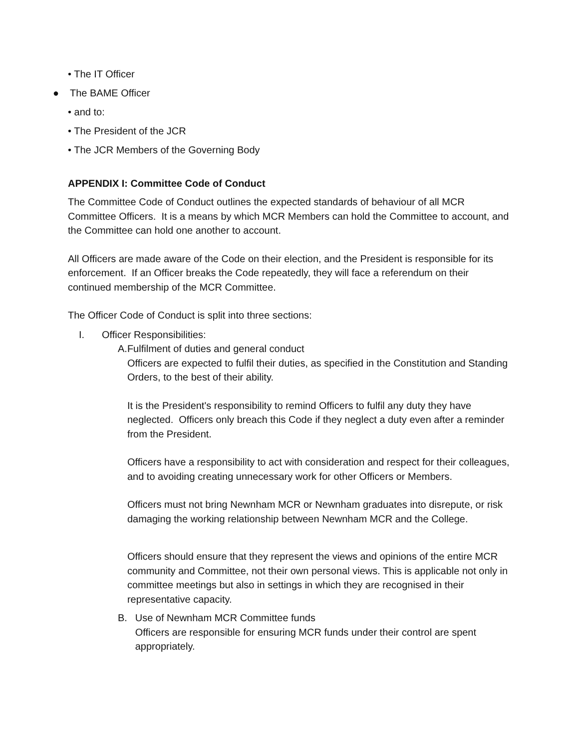• The IT Officer
● The BAME Officer
• and to:
• The President of the JCR
• The JCR Members of the Governing Body
APPENDIX I: Committee Code of Conduct
The Committee Code of Conduct outlines the expected standards of behaviour of all MCR Committee Officers. It is a means by which MCR Members can hold the Committee to account, and the Committee can hold one another to account.
All Officers are made aware of the Code on their election, and the President is responsible for its enforcement. If an Officer breaks the Code repeatedly, they will face a referendum on their continued membership of the MCR Committee.
The Officer Code of Conduct is split into three sections:
I. Officer Responsibilities:
A. Fulfilment of duties and general conduct
Officers are expected to fulfil their duties, as specified in the Constitution and Standing Orders, to the best of their ability.
It is the President's responsibility to remind Officers to fulfil any duty they have neglected. Officers only breach this Code if they neglect a duty even after a reminder from the President.
Officers have a responsibility to act with consideration and respect for their colleagues, and to avoiding creating unnecessary work for other Officers or Members.
Officers must not bring Newnham MCR or Newnham graduates into disrepute, or risk damaging the working relationship between Newnham MCR and the College.
Officers should ensure that they represent the views and opinions of the entire MCR community and Committee, not their own personal views. This is applicable not only in committee meetings but also in settings in which they are recognised in their representative capacity.
B. Use of Newnham MCR Committee funds
Officers are responsible for ensuring MCR funds under their control are spent appropriately.